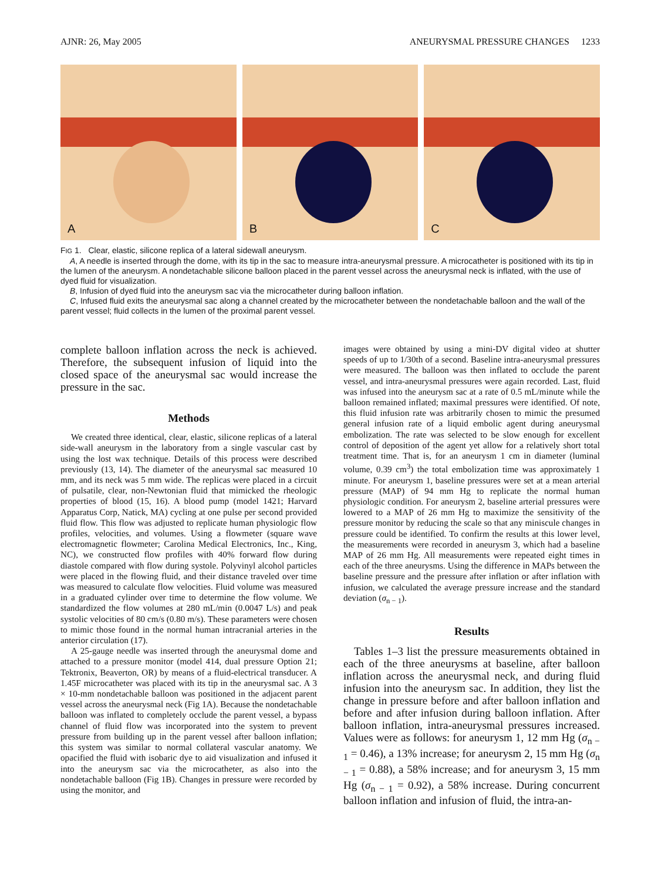AJNR: 26, May 2005 ANEURYSMAL PRESSURE CHANGES 1233
A
B
C
FIG 1. Clear, elastic, silicone replica of a lateral sidewall aneurysm.
A, A needle is inserted through the dome, with its tip in the sac to measure intra-aneurysmal pressure. A microcatheter is positioned with its tip in the lumen of the aneurysm. A nondetachable silicone balloon placed in the parent vessel across the aneurysmal neck is inflated, with the use of dyed fluid for visualization.
B, Infusion of dyed fluid into the aneurysm sac via the microcatheter during balloon inflation.
C, Infused fluid exits the aneurysmal sac along a channel created by the microcatheter between the nondetachable balloon and the wall of the parent vessel; fluid collects in the lumen of the proximal parent vessel.
complete balloon inflation across the neck is achieved. Therefore, the subsequent infusion of liquid into the closed space of the aneurysmal sac would increase the pressure in the sac.
Methods
We created three identical, clear, elastic, silicone replicas of a lateral side-wall aneurysm in the laboratory from a single vascular cast by using the lost wax technique. Details of this process were described previously (13, 14). The diameter of the aneurysmal sac measured 10 mm, and its neck was 5 mm wide. The replicas were placed in a circuit of pulsatile, clear, non-Newtonian fluid that mimicked the rheologic properties of blood (15, 16). A blood pump (model 1421; Harvard Apparatus Corp, Natick, MA) cycling at one pulse per second provided fluid flow. This flow was adjusted to replicate human physiologic flow profiles, velocities, and volumes. Using a flowmeter (square wave electromagnetic flowmeter; Carolina Medical Electronics, Inc., King, NC), we constructed flow profiles with 40% forward flow during diastole compared with flow during systole. Polyvinyl alcohol particles were placed in the flowing fluid, and their distance traveled over time was measured to calculate flow velocities. Fluid volume was measured in a graduated cylinder over time to determine the flow volume. We standardized the flow volumes at 280 mL/min (0.0047 L/s) and peak systolic velocities of 80 cm/s (0.80 m/s). These parameters were chosen to mimic those found in the normal human intracranial arteries in the anterior circulation (17).
A 25-gauge needle was inserted through the aneurysmal dome and attached to a pressure monitor (model 414, dual pressure Option 21; Tektronix, Beaverton, OR) by means of a fluid-electrical transducer. A 1.45F microcatheter was placed with its tip in the aneurysmal sac. A 3 × 10-mm nondetachable balloon was positioned in the adjacent parent vessel across the aneurysmal neck (Fig 1A). Because the nondetachable balloon was inflated to completely occlude the parent vessel, a bypass channel of fluid flow was incorporated into the system to prevent pressure from building up in the parent vessel after balloon inflation; this system was similar to normal collateral vascular anatomy. We opacified the fluid with isobaric dye to aid visualization and infused it into the aneurysm sac via the microcatheter, as also into the nondetachable balloon (Fig 1B). Changes in pressure were recorded by using the monitor, and
images were obtained by using a mini-DV digital video at shutter speeds of up to 1/30th of a second. Baseline intra-aneurysmal pressures were measured. The balloon was then inflated to occlude the parent vessel, and intra-aneurysmal pressures were again recorded. Last, fluid was infused into the aneurysm sac at a rate of 0.5 mL/minute while the balloon remained inflated; maximal pressures were identified. Of note, this fluid infusion rate was arbitrarily chosen to mimic the presumed general infusion rate of a liquid embolic agent during aneurysmal embolization. The rate was selected to be slow enough for excellent control of deposition of the agent yet allow for a relatively short total treatment time. That is, for an aneurysm 1 cm in diameter (luminal volume, 0.39 cm<sup>3</sup>) the total embolization time was approximately 1 minute. For aneurysm 1, baseline pressures were set at a mean arterial pressure (MAP) of 94 mm Hg to replicate the normal human physiologic condition. For aneurysm 2, baseline arterial pressures were lowered to a MAP of 26 mm Hg to maximize the sensitivity of the pressure monitor by reducing the scale so that any miniscule changes in pressure could be identified. To confirm the results at this lower level, the measurements were recorded in aneurysm 3, which had a baseline MAP of 26 mm Hg. All measurements were repeated eight times in each of the three aneurysms. Using the difference in MAPs between the baseline pressure and the pressure after inflation or after inflation with infusion, we calculated the average pressure increase and the standard deviation (σ<sub>n − 1</sub>).
Results
Tables 1–3 list the pressure measurements obtained in each of the three aneurysms at baseline, after balloon inflation across the aneurysmal neck, and during fluid infusion into the aneurysm sac. In addition, they list the change in pressure before and after balloon inflation and before and after infusion during balloon inflation. After balloon inflation, intra-aneurysmal pressures increased. Values were as follows: for aneurysm 1, 12 mm Hg (σ<sub>n − 1</sub> = 0.46), a 13% increase; for aneurysm 2, 15 mm Hg (σ<sub>n − 1</sub> = 0.88), a 58% increase; and for aneurysm 3, 15 mm Hg (σ<sub>n − 1</sub> = 0.92), a 58% increase. During concurrent balloon inflation and infusion of fluid, the intra-an-